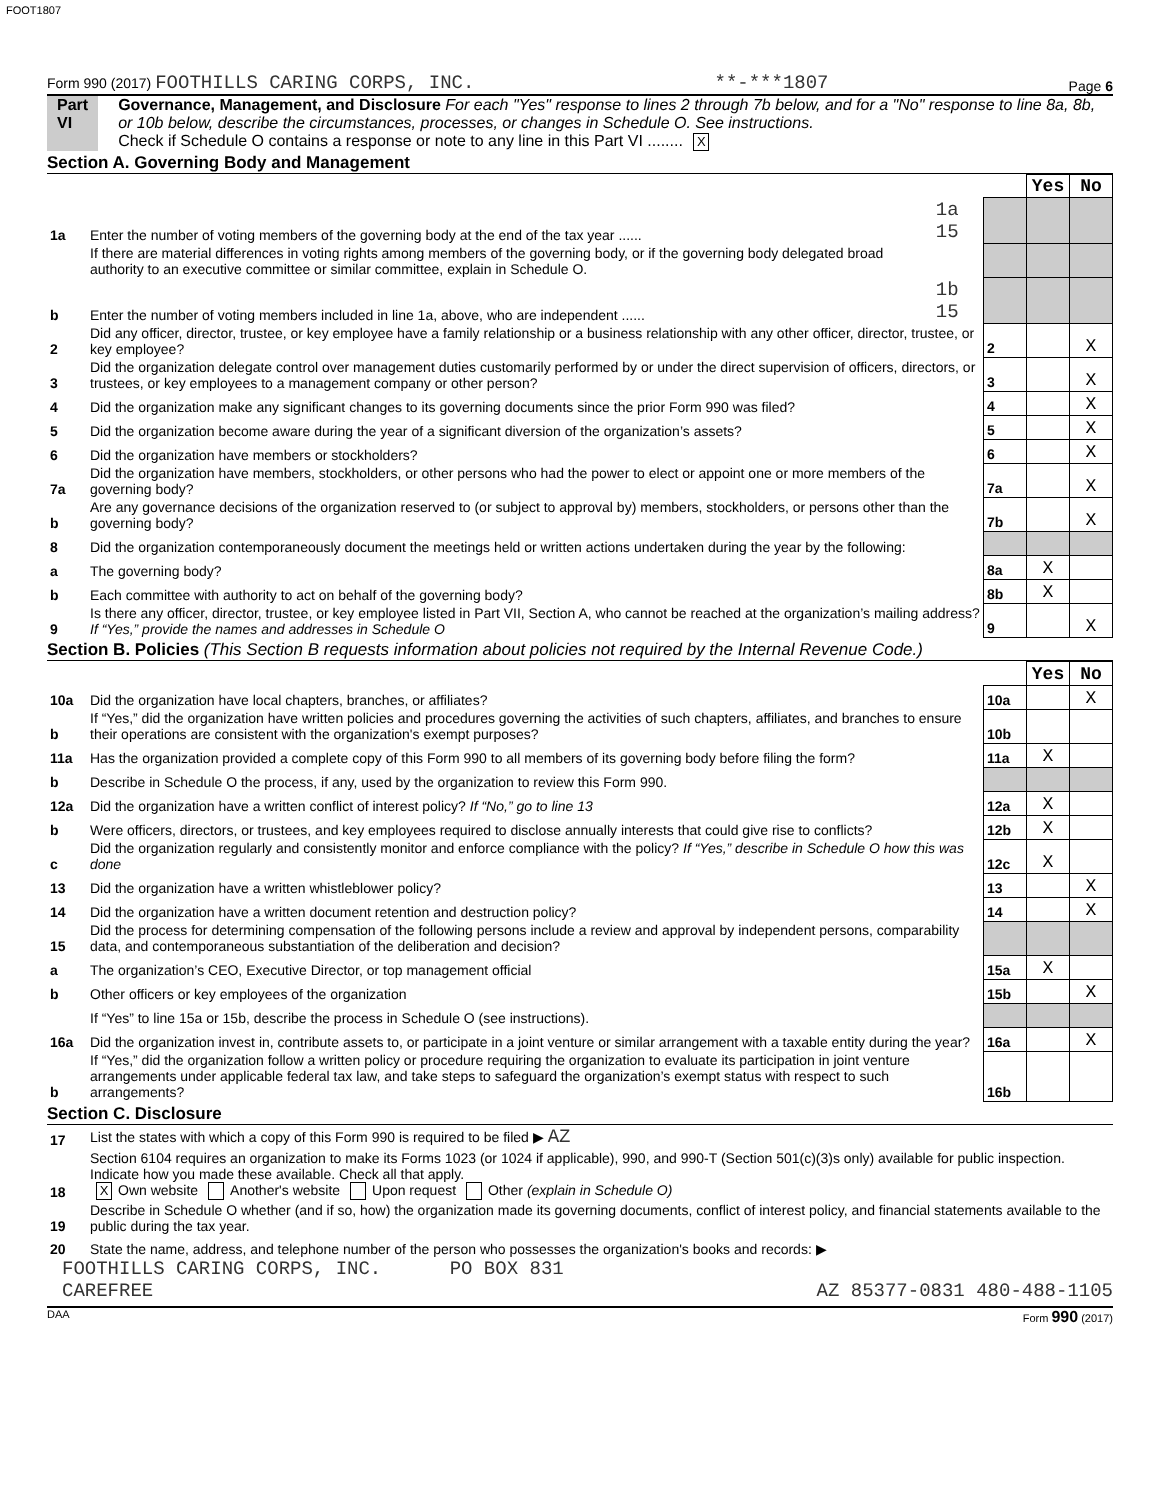FOOT1807
Form 990 (2017) FOOTHILLS CARING CORPS, INC. **-***1807 Page 6
Part VI Governance, Management, and Disclosure For each "Yes" response to lines 2 through 7b below, and for a "No" response to line 8a, 8b, or 10b below, describe the circumstances, processes, or changes in Schedule O. See instructions.
Check if Schedule O contains a response or note to any line in this Part VI ........ X
Section A. Governing Body and Management
| | | | | Yes | No |
| 1a | Enter the number of voting members of the governing body at the end of the tax year ...... | 1a 15 | | | |
| | If there are material differences in voting rights among members of the governing body, or if the governing body delegated broad authority to an executive committee or similar committee, explain in Schedule O. | | | | |
| b | Enter the number of voting members included in line 1a, above, who are independent ...... | 1b 15 | | | |
| 2 | Did any officer, director, trustee, or key employee have a family relationship or a business relationship with any other officer, director, trustee, or key employee? | | 2 | | X |
| 3 | Did the organization delegate control over management duties customarily performed by or under the direct supervision of officers, directors, or trustees, or key employees to a management company or other person? | | 3 | | X |
| 4 | Did the organization make any significant changes to its governing documents since the prior Form 990 was filed? | | 4 | | X |
| 5 | Did the organization become aware during the year of a significant diversion of the organization’s assets? | | 5 | | X |
| 6 | Did the organization have members or stockholders? | | 6 | | X |
| 7a | Did the organization have members, stockholders, or other persons who had the power to elect or appoint one or more members of the governing body? | | 7a | | X |
| b | Are any governance decisions of the organization reserved to (or subject to approval by) members, stockholders, or persons other than the governing body? | | 7b | | X |
| 8 | Did the organization contemporaneously document the meetings held or written actions undertaken during the year by the following: | | | | |
| a | The governing body? | | 8a | X | |
| b | Each committee with authority to act on behalf of the governing body? | | 8b | X | |
| 9 | Is there any officer, director, trustee, or key employee listed in Part VII, Section A, who cannot be reached at the organization’s mailing address? If “Yes,” provide the names and addresses in Schedule O | | 9 | | X |
Section B. Policies (This Section B requests information about policies not required by the Internal Revenue Code.)
| | | | Yes | No |
| 10a | Did the organization have local chapters, branches, or affiliates? | 10a | | X |
| b | If “Yes,” did the organization have written policies and procedures governing the activities of such chapters, affiliates, and branches to ensure their operations are consistent with the organization's exempt purposes? | 10b | | |
| 11a | Has the organization provided a complete copy of this Form 990 to all members of its governing body before filing the form? | 11a | X | |
| b | Describe in Schedule O the process, if any, used by the organization to review this Form 990. | | | |
| 12a | Did the organization have a written conflict of interest policy? If “No,” go to line 13 | 12a | X | |
| b | Were officers, directors, or trustees, and key employees required to disclose annually interests that could give rise to conflicts? | 12b | X | |
| c | Did the organization regularly and consistently monitor and enforce compliance with the policy? If “Yes,” describe in Schedule O how this was done | 12c | X | |
| 13 | Did the organization have a written whistleblower policy? | 13 | | X |
| 14 | Did the organization have a written document retention and destruction policy? | 14 | | X |
| 15 | Did the process for determining compensation of the following persons include a review and approval by independent persons, comparability data, and contemporaneous substantiation of the deliberation and decision? | | | |
| a | The organization’s CEO, Executive Director, or top management official | 15a | X | |
| b | Other officers or key employees of the organization | 15b | | X |
| | If “Yes” to line 15a or 15b, describe the process in Schedule O (see instructions). | | | |
| 16a | Did the organization invest in, contribute assets to, or participate in a joint venture or similar arrangement with a taxable entity during the year? | 16a | | X |
| b | If “Yes,” did the organization follow a written policy or procedure requiring the organization to evaluate its participation in joint venture arrangements under applicable federal tax law, and take steps to safeguard the organization’s exempt status with respect to such arrangements? | 16b | | |
Section C. Disclosure
| 17 | List the states with which a copy of this Form 990 is required to be filed ▶ AZ |
| 18 | Section 6104 requires an organization to make its Forms 1023 (or 1024 if applicable), 990, and 990-T (Section 501(c)(3)s only) available for public inspection. Indicate how you made these available. Check all that apply. X Own website Another's website Upon request Other (explain in Schedule O) |
| 19 | Describe in Schedule O whether (and if so, how) the organization made its governing documents, conflict of interest policy, and financial statements available to the public during the tax year. |
| 20 | State the name, address, and telephone number of the person who possesses the organization's books and records: ▶ |
FOOTHILLS CARING CORPS, INC. PO BOX 831
CAREFREE AZ 85377-0831 480-488-1105
DAA Form 990 (2017)